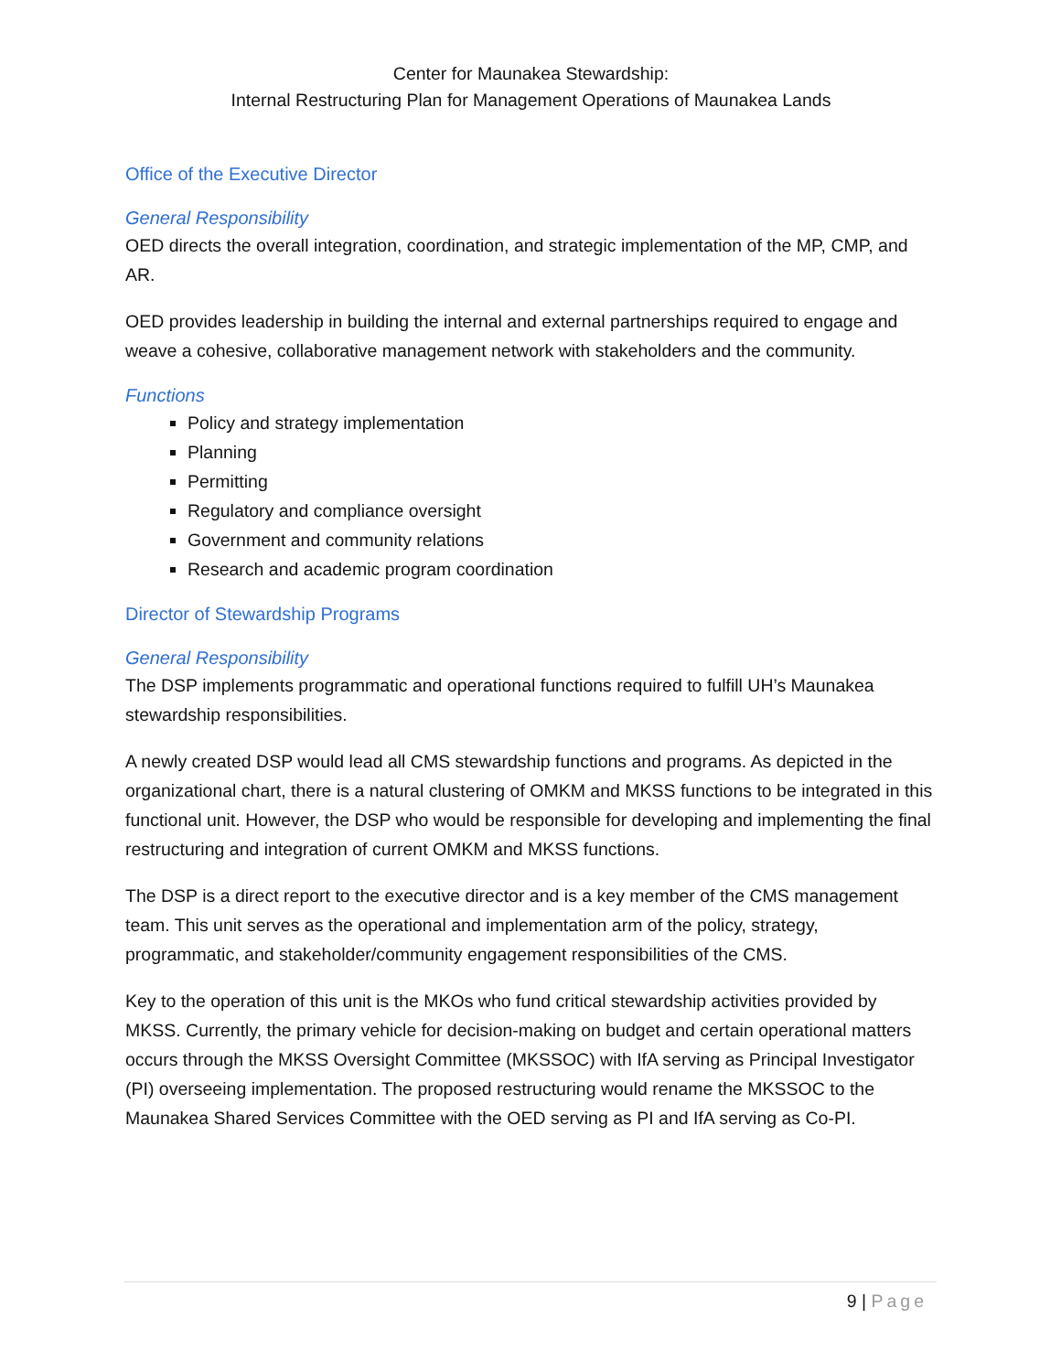Center for Maunakea Stewardship:
Internal Restructuring Plan for Management Operations of Maunakea Lands
Office of the Executive Director
General Responsibility
OED directs the overall integration, coordination, and strategic implementation of the MP, CMP, and AR.
OED provides leadership in building the internal and external partnerships required to engage and weave a cohesive, collaborative management network with stakeholders and the community.
Functions
Policy and strategy implementation
Planning
Permitting
Regulatory and compliance oversight
Government and community relations
Research and academic program coordination
Director of Stewardship Programs
General Responsibility
The DSP implements programmatic and operational functions required to fulfill UH’s Maunakea stewardship responsibilities.
A newly created DSP would lead all CMS stewardship functions and programs. As depicted in the organizational chart, there is a natural clustering of OMKM and MKSS functions to be integrated in this functional unit. However, the DSP who would be responsible for developing and implementing the final restructuring and integration of current OMKM and MKSS functions.
The DSP is a direct report to the executive director and is a key member of the CMS management team. This unit serves as the operational and implementation arm of the policy, strategy, programmatic, and stakeholder/community engagement responsibilities of the CMS.
Key to the operation of this unit is the MKOs who fund critical stewardship activities provided by MKSS. Currently, the primary vehicle for decision-making on budget and certain operational matters occurs through the MKSS Oversight Committee (MKSSOC) with IfA serving as Principal Investigator (PI) overseeing implementation. The proposed restructuring would rename the MKSSOC to the Maunakea Shared Services Committee with the OED serving as PI and IfA serving as Co-PI.
9 | Page